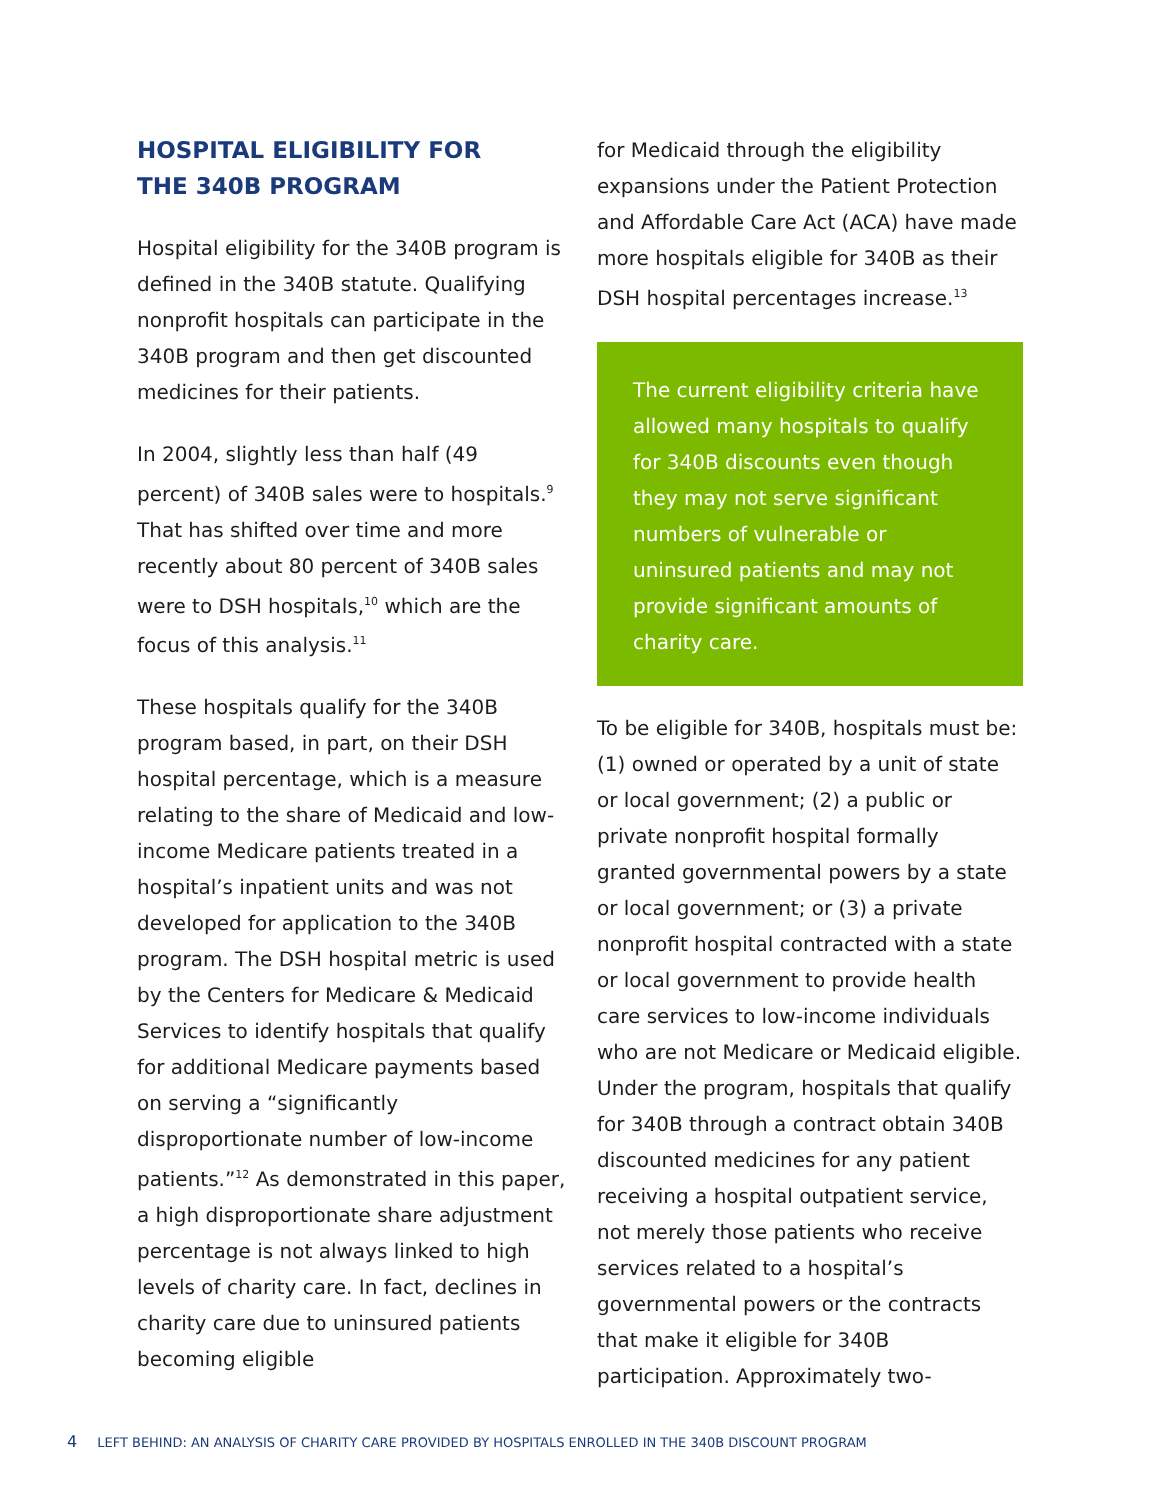HOSPITAL ELIGIBILITY FOR
THE 340B PROGRAM
Hospital eligibility for the 340B program is defined in the 340B statute. Qualifying nonprofit hospitals can participate in the 340B program and then get discounted medicines for their patients.
In 2004, slightly less than half (49 percent) of 340B sales were to hospitals.<sup>9</sup> That has shifted over time and more recently about 80 percent of 340B sales were to DSH hospitals,<sup>10</sup> which are the focus of this analysis.<sup>11</sup>
These hospitals qualify for the 340B program based, in part, on their DSH hospital percentage, which is a measure relating to the share of Medicaid and low-income Medicare patients treated in a hospital’s inpatient units and was not developed for application to the 340B program. The DSH hospital metric is used by the Centers for Medicare & Medicaid Services to identify hospitals that qualify for additional Medicare payments based on serving a “significantly disproportionate number of low-income patients.”<sup>12</sup> As demonstrated in this paper, a high disproportionate share adjustment percentage is not always linked to high levels of charity care. In fact, declines in charity care due to uninsured patients becoming eligible
for Medicaid through the eligibility expansions under the Patient Protection and Affordable Care Act (ACA) have made more hospitals eligible for 340B as their DSH hospital percentages increase.<sup>13</sup>
The current eligibility criteria have allowed many hospitals to qualify for 340B discounts even though they may not serve significant numbers of vulnerable or uninsured patients and may not provide significant amounts of charity care.
To be eligible for 340B, hospitals must be: (1) owned or operated by a unit of state or local government; (2) a public or private nonprofit hospital formally granted governmental powers by a state or local government; or (3) a private nonprofit hospital contracted with a state or local government to provide health care services to low-income individuals who are not Medicare or Medicaid eligible. Under the program, hospitals that qualify for 340B through a contract obtain 340B discounted medicines for any patient receiving a hospital outpatient service, not merely those patients who receive services related to a hospital’s governmental powers or the contracts that make it eligible for 340B participation. Approximately two-
4 LEFT BEHIND: AN ANALYSIS OF CHARITY CARE PROVIDED BY HOSPITALS ENROLLED IN THE 340B DISCOUNT PROGRAM